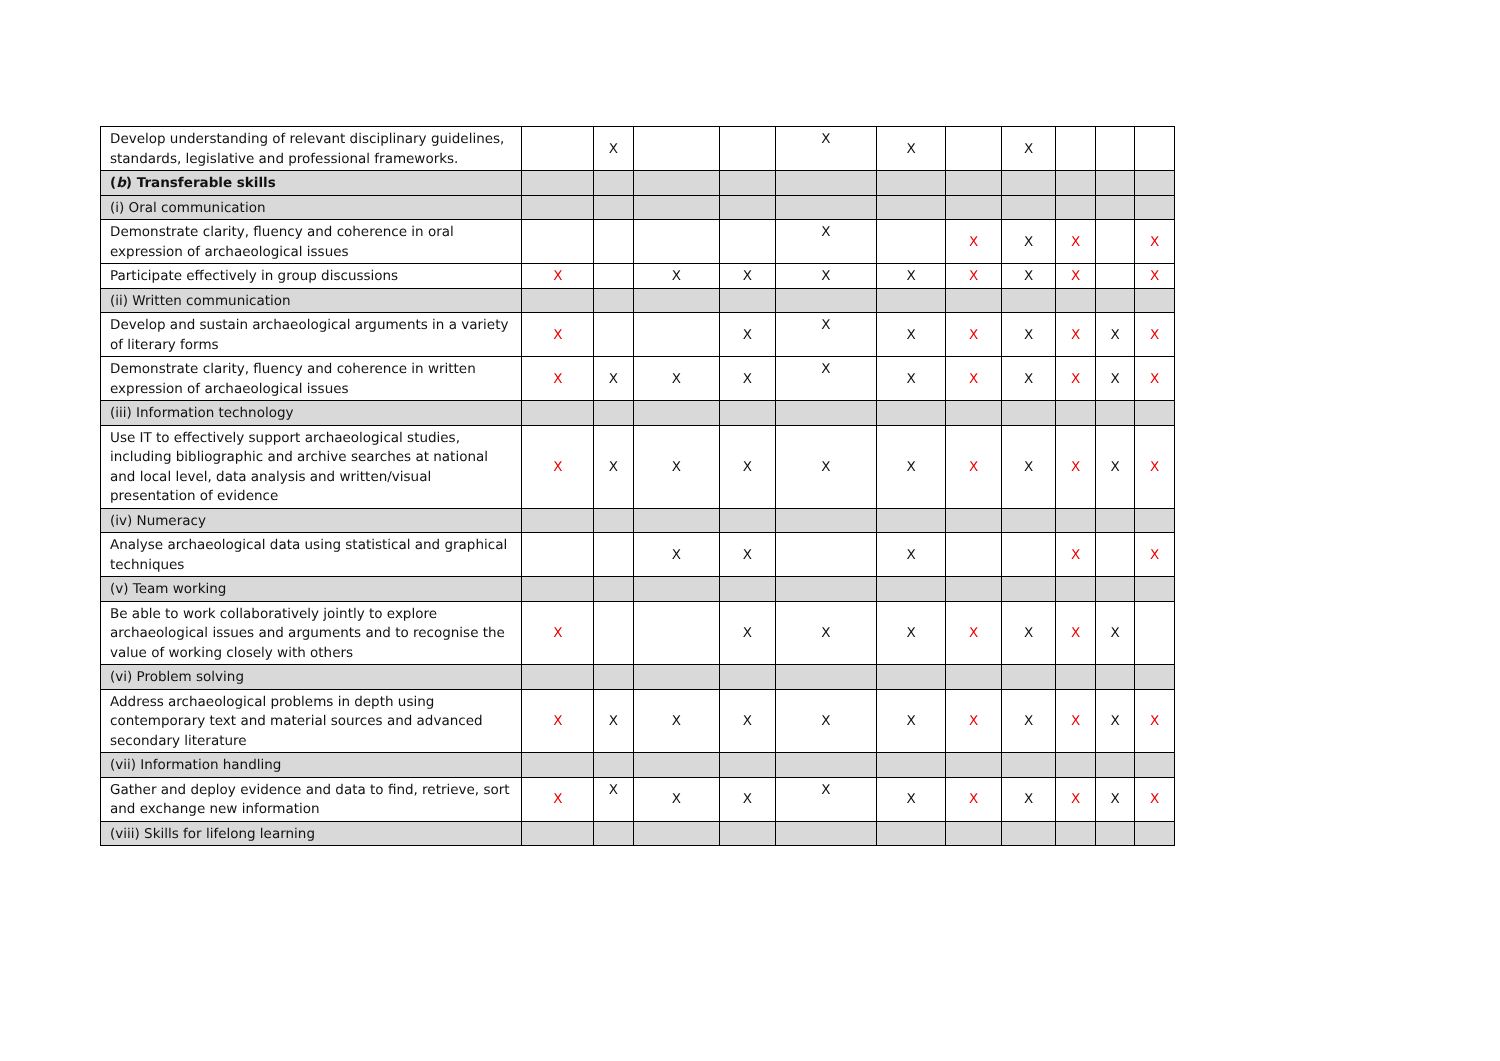| Develop understanding of relevant disciplinary guidelines, standards, legislative and professional frameworks. | | X | | | X | X | | X | | | |
| ( b ) Transferable skills | | | | | | | | | | | |
| (i) Oral communication | | | | | | | | | | | |
| Demonstrate clarity, fluency and coherence in oral expression of archaeological issues | | | | | X | | X | X | X | | X |
| Participate effectively in group discussions | X | | X | X | X | X | X | X | X | | X |
| (ii) Written communication | | | | | | | | | | | |
| Develop and sustain archaeological arguments in a variety of literary forms | X | | | X | X | X | X | X | X | X | X |
| Demonstrate clarity, fluency and coherence in written expression of archaeological issues | X | X | X | X | X | X | X | X | X | X | X |
| (iii) Information technology | | | | | | | | | | | |
| Use IT to effectively support archaeological studies, including bibliographic and archive searches at national and local level, data analysis and written/visual presentation of evidence | X | X | X | X | X | X | X | X | X | X | X |
| (iv) Numeracy | | | | | | | | | | | |
| Analyse archaeological data using statistical and graphical techniques | | | X | X | | X | | | X | | X |
| (v) Team working | | | | | | | | | | | |
| Be able to work collaboratively jointly to explore archaeological issues and arguments and to recognise the value of working closely with others | X | | | X | X | X | X | X | X | X | |
| (vi) Problem solving | | | | | | | | | | | |
| Address archaeological problems in depth using contemporary text and material sources and advanced secondary literature | X | X | X | X | X | X | X | X | X | X | X |
| (vii) Information handling | | | | | | | | | | | |
| Gather and deploy evidence and data to find, retrieve, sort and exchange new information | X | X | X | X | X | X | X | X | X | X | X |
| (viii) Skills for lifelong learning | | | | | | | | | | | |